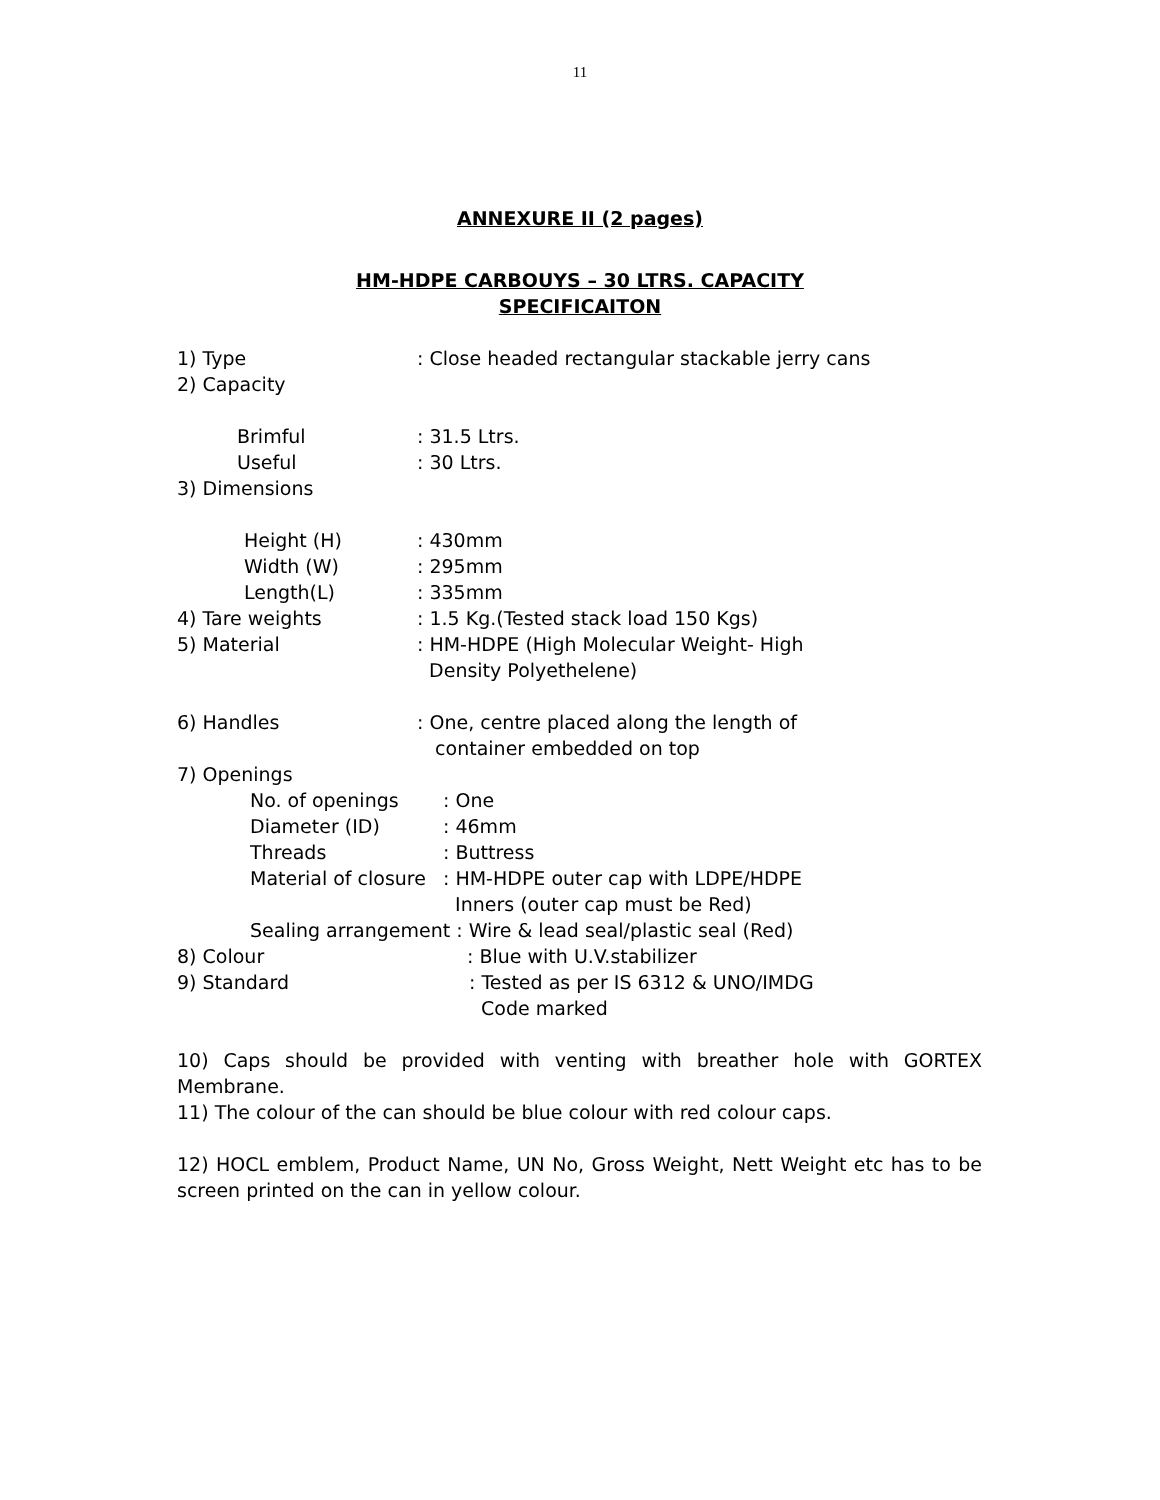11
ANNEXURE II (2 pages)
HM-HDPE CARBOUYS – 30 LTRS. CAPACITY
SPECIFICAITON
1) Type: Close headed rectangular stackable jerry cans
2) Capacity
Brimful: 31.5 Ltrs.
Useful: 30 Ltrs.
3) Dimensions
Height (H): 430mm
Width (W): 295mm
Length(L): 335mm
4) Tare weights: 1.5 Kg.(Tested stack load 150 Kgs)
5) Material: HM-HDPE (High Molecular Weight- High
Density Polyethelene)
6) Handles: One, centre placed along the length of
container embedded on top
7) Openings
No. of openings: One
Diameter (ID): 46mm
Threads: Buttress
Material of closure: HM-HDPE outer cap with LDPE/HDPE
Inners (outer cap must be Red)
Sealing arrangement : Wire & lead seal/plastic seal (Red)
8) Colour: Blue with U.V.stabilizer
9) Standard: Tested as per IS 6312 & UNO/IMDG
Code marked
10) Caps should be provided with venting with breather hole with GORTEX Membrane.
11) The colour of the can should be blue colour with red colour caps.
12) HOCL emblem, Product Name, UN No, Gross Weight, Nett Weight etc has to be screen printed on the can in yellow colour.